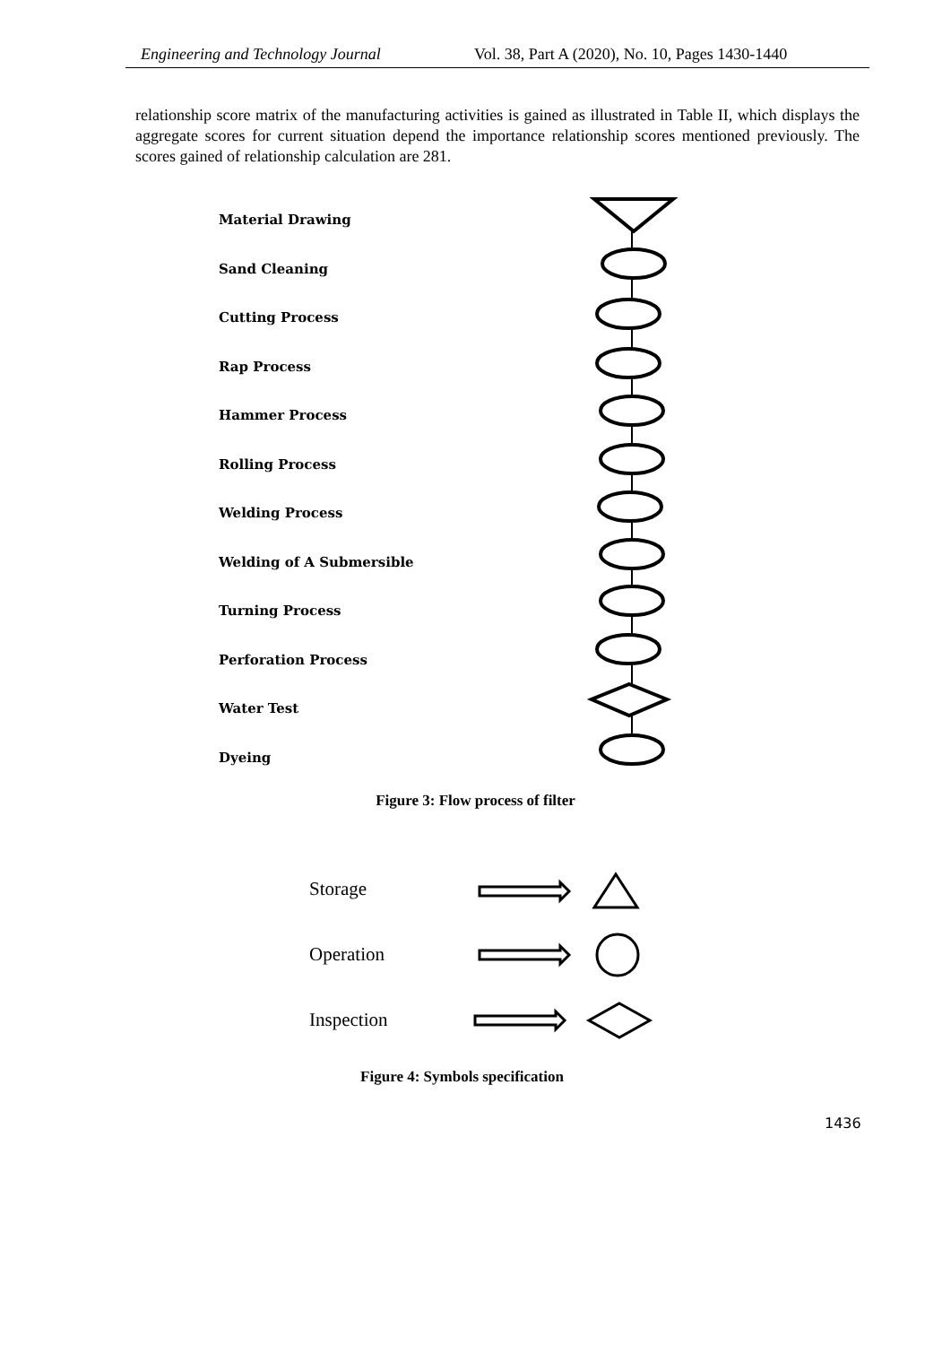Engineering and Technology Journal Vol. 38, Part A (2020), No. 10, Pages 1430-1440
relationship score matrix of the manufacturing activities is gained as illustrated in Table II, which displays the aggregate scores for current situation depend the importance relationship scores mentioned previously. The scores gained of relationship calculation are 281.
Material Drawing
Sand Cleaning
Cutting Process
Rap Process
Hammer Process
Rolling Process
Welding Process
Welding of A Submersible
Turning Process
Perforation Process
Water Test
Dyeing
Figure 3: Flow process of filter
Storage
Operation
Inspection
Figure 4: Symbols specification
1436